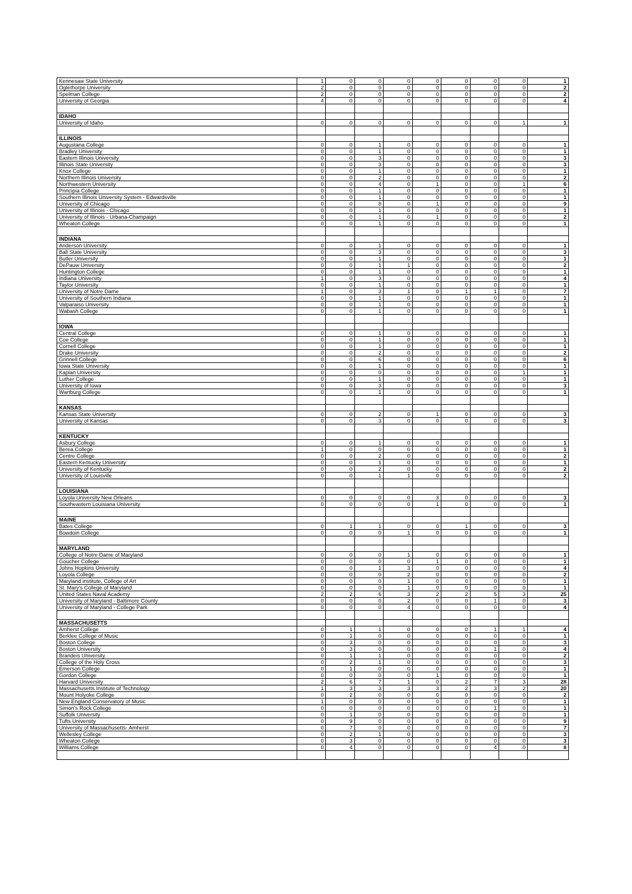| Kennesaw State University | 1 | 0 | 0 | 0 | 0 | 0 | 0 | 0 | 1 |
| Oglethorpe University | 2 | 0 | 0 | 0 | 0 | 0 | 0 | 0 | 2 |
| Spelman College | 2 | 0 | 0 | 0 | 0 | 0 | 0 | 0 | 2 |
| University of Georgia | 4 | 0 | 0 | 0 | 0 | 0 | 0 | 0 | 4 |
| IDAHO | | | | | | | | | |
| University of Idaho | 0 | 0 | 0 | 0 | 0 | 0 | 0 | 1 | 1 |
| ILLINOIS | | | | | | | | | |
| Augustana College | 0 | 0 | 1 | 0 | 0 | 0 | 0 | 0 | 1 |
| Bradley University | 0 | 0 | 1 | 0 | 0 | 0 | 0 | 0 | 1 |
| Eastern Illinois University | 0 | 0 | 3 | 0 | 0 | 0 | 0 | 0 | 3 |
| Illinois State University | 0 | 0 | 3 | 0 | 0 | 0 | 0 | 0 | 3 |
| Knox College | 0 | 0 | 1 | 0 | 0 | 0 | 0 | 0 | 1 |
| Northern Illinois University | 0 | 0 | 2 | 0 | 0 | 0 | 0 | 0 | 2 |
| Northwestern University | 0 | 0 | 4 | 0 | 1 | 0 | 0 | 1 | 6 |
| Principia College | 0 | 0 | 1 | 0 | 0 | 0 | 0 | 0 | 1 |
| Southern Illinois University System - Edwardsville | 0 | 0 | 1 | 0 | 0 | 0 | 0 | 0 | 1 |
| University of Chicago | 0 | 0 | 8 | 0 | 1 | 0 | 0 | 0 | 9 |
| University of Illinois - Chicago | 0 | 0 | 1 | 0 | 0 | 0 | 0 | 0 | 1 |
| University of Illinois - Urbana-Champaign | 0 | 0 | 1 | 0 | 1 | 0 | 0 | 0 | 2 |
| Wheaton College | 0 | 0 | 1 | 0 | 0 | 0 | 0 | 0 | 1 |
| INDIANA | | | | | | | | | |
| Anderson University | 0 | 0 | 1 | 0 | 0 | 0 | 0 | 0 | 1 |
| Ball State University | 0 | 0 | 3 | 0 | 0 | 0 | 0 | 0 | 3 |
| Butler University | 0 | 0 | 1 | 0 | 0 | 0 | 0 | 0 | 1 |
| DePauw University | 0 | 0 | 1 | 1 | 0 | 0 | 0 | 0 | 2 |
| Huntington College | 0 | 0 | 1 | 0 | 0 | 0 | 0 | 0 | 1 |
| Indiana University | 1 | 0 | 3 | 0 | 0 | 0 | 0 | 0 | 4 |
| Taylor University | 0 | 0 | 1 | 0 | 0 | 0 | 0 | 0 | 1 |
| University of Notre Dame | 1 | 0 | 3 | 1 | 0 | 1 | 1 | 0 | 7 |
| University of Southern Indiana | 0 | 0 | 1 | 0 | 0 | 0 | 0 | 0 | 1 |
| Valparaiso University | 0 | 0 | 1 | 0 | 0 | 0 | 0 | 0 | 1 |
| Wabash College | 0 | 0 | 1 | 0 | 0 | 0 | 0 | 0 | 1 |
| IOWA | | | | | | | | | |
| Central College | 0 | 0 | 1 | 0 | 0 | 0 | 0 | 0 | 1 |
| Coe College | 0 | 0 | 1 | 0 | 0 | 0 | 0 | 0 | 1 |
| Cornell College | 0 | 0 | 1 | 0 | 0 | 0 | 0 | 0 | 1 |
| Drake University | 0 | 0 | 2 | 0 | 0 | 0 | 0 | 0 | 2 |
| Grinnell College | 0 | 0 | 6 | 0 | 0 | 0 | 0 | 0 | 6 |
| Iowa State University | 0 | 0 | 1 | 0 | 0 | 0 | 0 | 0 | 1 |
| Kaplan University | 0 | 0 | 0 | 0 | 0 | 0 | 0 | 1 | 1 |
| Luther College | 0 | 0 | 1 | 0 | 0 | 0 | 0 | 0 | 1 |
| University of Iowa | 0 | 0 | 3 | 0 | 0 | 0 | 0 | 0 | 3 |
| Wartburg College | 0 | 0 | 1 | 0 | 0 | 0 | 0 | 0 | 1 |
| KANSAS | | | | | | | | | |
| Kansas State University | 0 | 0 | 2 | 0 | 1 | 0 | 0 | 0 | 3 |
| University of Kansas | 0 | 0 | 3 | 0 | 0 | 0 | 0 | 0 | 3 |
| KENTUCKY | | | | | | | | | |
| Asbury College | 0 | 0 | 1 | 0 | 0 | 0 | 0 | 0 | 1 |
| Berea College | 1 | 0 | 0 | 0 | 0 | 0 | 0 | 0 | 1 |
| Centre College | 0 | 0 | 2 | 0 | 0 | 0 | 0 | 0 | 2 |
| Eastern Kentucky University | 0 | 0 | 1 | 0 | 0 | 0 | 0 | 0 | 1 |
| University of Kentucky | 0 | 0 | 2 | 0 | 0 | 0 | 0 | 0 | 2 |
| University of Louisville | 0 | 0 | 1 | 1 | 0 | 0 | 0 | 0 | 2 |
| LOUISIANA | | | | | | | | | |
| Loyola University New Orleans | 0 | 0 | 0 | 0 | 3 | 0 | 0 | 0 | 3 |
| Southeastern Louisiana University | 0 | 0 | 0 | 0 | 1 | 0 | 0 | 0 | 1 |
| MAINE | | | | | | | | | |
| Bates College | 0 | 1 | 1 | 0 | 0 | 1 | 0 | 0 | 3 |
| Bowdoin College | 0 | 0 | 0 | 1 | 0 | 0 | 0 | 0 | 1 |
| MARYLAND | | | | | | | | | |
| College of Notre Dame of Maryland | 0 | 0 | 0 | 1 | 0 | 0 | 0 | 0 | 1 |
| Goucher College | 0 | 0 | 0 | 0 | 1 | 0 | 0 | 0 | 1 |
| Johns Hopkins University | 0 | 0 | 1 | 3 | 0 | 0 | 0 | 0 | 4 |
| Loyola College | 0 | 0 | 0 | 2 | 0 | 0 | 0 | 0 | 2 |
| Maryland institute, College of Art | 0 | 0 | 0 | 1 | 0 | 0 | 0 | 0 | 1 |
| St. Mary's College of Maryland | 0 | 0 | 0 | 1 | 0 | 0 | 0 | 0 | 1 |
| United States Naval Academy | 2 | 2 | 6 | 3 | 2 | 2 | 5 | 3 | 25 |
| University of Maryland - Baltimore County | 0 | 0 | 0 | 2 | 0 | 0 | 1 | 0 | 3 |
| University of Maryland - College Park | 0 | 0 | 0 | 4 | 0 | 0 | 0 | 0 | 4 |
| MASSACHUSETTS | | | | | | | | | |
| Amherst College | 0 | 1 | 1 | 0 | 0 | 0 | 1 | 1 | 4 |
| Berklee College of Music | 0 | 1 | 0 | 0 | 0 | 0 | 0 | 0 | 1 |
| Boston College | 0 | 3 | 0 | 0 | 0 | 0 | 0 | 0 | 3 |
| Boston University | 0 | 3 | 0 | 0 | 0 | 0 | 1 | 0 | 4 |
| Brandeis University | 0 | 1 | 1 | 0 | 0 | 0 | 0 | 0 | 2 |
| College of the Holy Cross | 0 | 2 | 1 | 0 | 0 | 0 | 0 | 0 | 3 |
| Emerson College | 0 | 1 | 0 | 0 | 0 | 0 | 0 | 0 | 1 |
| Gordon College | 0 | 0 | 0 | 0 | 1 | 0 | 0 | 0 | 1 |
| Harvard University | 2 | 6 | 7 | 1 | 0 | 2 | 7 | 3 | 28 |
| Massachusetts Institute of Technology | 1 | 3 | 3 | 3 | 3 | 2 | 3 | 2 | 20 |
| Mount Holyoke College | 0 | 2 | 0 | 0 | 0 | 0 | 0 | 0 | 2 |
| New England Conservatory of Music | 1 | 0 | 0 | 0 | 0 | 0 | 0 | 0 | 1 |
| Simon's Rock College | 0 | 0 | 0 | 0 | 0 | 0 | 1 | 0 | 1 |
| Suffolk University | 0 | 1 | 0 | 0 | 0 | 0 | 0 | 0 | 1 |
| Tufts University | 0 | 9 | 0 | 0 | 0 | 0 | 0 | 0 | 9 |
| University of Massachusetts- Amherst | 0 | 7 | 0 | 0 | 0 | 0 | 0 | 0 | 7 |
| Wellesley College | 0 | 2 | 1 | 0 | 0 | 0 | 0 | 0 | 3 |
| Wheaton College | 0 | 3 | 0 | 0 | 0 | 0 | 0 | 0 | 3 |
| Williams College | 0 | 4 | 0 | 0 | 0 | 0 | 4 | 0 | 8 |